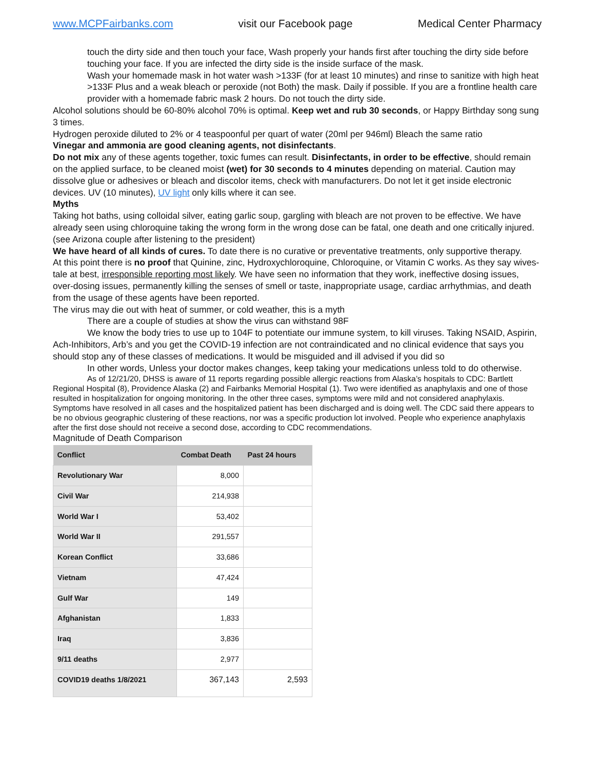www.MCPFairbanks.com visit our Facebook page Medical Center Pharmacy
touch the dirty side and then touch your face, Wash properly your hands first after touching the dirty side before touching your face. If you are infected the dirty side is the inside surface of the mask.
Wash your homemade mask in hot water wash >133F (for at least 10 minutes) and rinse to sanitize with high heat >133F Plus and a weak bleach or peroxide (not Both) the mask. Daily if possible. If you are a frontline health care provider with a homemade fabric mask 2 hours. Do not touch the dirty side.
Alcohol solutions should be 60-80% alcohol 70% is optimal. Keep wet and rub 30 seconds, or Happy Birthday song sung 3 times.
Hydrogen peroxide diluted to 2% or 4 teaspoonful per quart of water (20ml per 946ml) Bleach the same ratio
Vinegar and ammonia are good cleaning agents, not disinfectants.
Do not mix any of these agents together, toxic fumes can result. Disinfectants, in order to be effective, should remain on the applied surface, to be cleaned moist (wet) for 30 seconds to 4 minutes depending on material. Caution may dissolve glue or adhesives or bleach and discolor items, check with manufacturers. Do not let it get inside electronic devices. UV (10 minutes), UV light only kills where it can see.
Myths
Taking hot baths, using colloidal silver, eating garlic soup, gargling with bleach are not proven to be effective. We have already seen using chloroquine taking the wrong form in the wrong dose can be fatal, one death and one critically injured. (see Arizona couple after listening to the president)
We have heard of all kinds of cures. To date there is no curative or preventative treatments, only supportive therapy.
At this point there is no proof that Quinine, zinc, Hydroxychloroquine, Chloroquine, or Vitamin C works. As they say wives-tale at best, irresponsible reporting most likely. We have seen no information that they work, ineffective dosing issues, over-dosing issues, permanently killing the senses of smell or taste, inappropriate usage, cardiac arrhythmias, and death from the usage of these agents have been reported.
The virus may die out with heat of summer, or cold weather, this is a myth
There are a couple of studies at show the virus can withstand 98F
We know the body tries to use up to 104F to potentiate our immune system, to kill viruses. Taking NSAID, Aspirin, Ach-Inhibitors, Arb’s and you get the COVID-19 infection are not contraindicated and no clinical evidence that says you should stop any of these classes of medications. It would be misguided and ill advised if you did so
In other words, Unless your doctor makes changes, keep taking your medications unless told to do otherwise.
As of 12/21/20, DHSS is aware of 11 reports regarding possible allergic reactions from Alaska’s hospitals to CDC: Bartlett Regional Hospital (8), Providence Alaska (2) and Fairbanks Memorial Hospital (1). Two were identified as anaphylaxis and one of those resulted in hospitalization for ongoing monitoring. In the other three cases, symptoms were mild and not considered anaphylaxis. Symptoms have resolved in all cases and the hospitalized patient has been discharged and is doing well. The CDC said there appears to be no obvious geographic clustering of these reactions, nor was a specific production lot involved. People who experience anaphylaxis after the first dose should not receive a second dose, according to CDC recommendations.
Magnitude of Death Comparison
| Conflict | Combat Death | Past 24 hours |
| --- | --- | --- |
| Revolutionary War | 8,000 | |
| Civil War | 214,938 | |
| World War I | 53,402 | |
| World War II | 291,557 | |
| Korean Conflict | 33,686 | |
| Vietnam | 47,424 | |
| Gulf War | 149 | |
| Afghanistan | 1,833 | |
| Iraq | 3,836 | |
| 9/11 deaths | 2,977 | |
| COVID19 deaths 1/8/2021 | 367,143 | 2,593 |